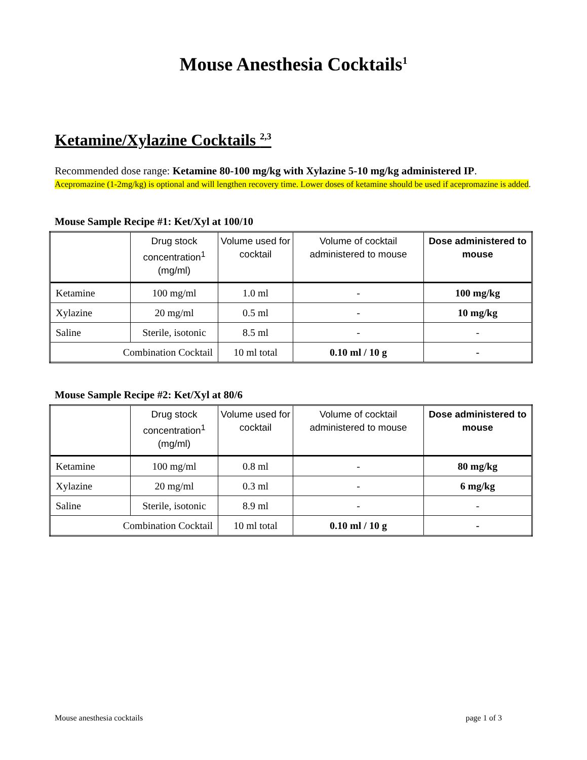Mouse Anesthesia Cocktails<sup>1</sup>
Ketamine/Xylazine Cocktails <sup>2,3</sup>
Recommended dose range: Ketamine 80-100 mg/kg with Xylazine 5-10 mg/kg administered IP.
Acepromazine (1-2mg/kg) is optional and will lengthen recovery time. Lower doses of ketamine should be used if acepromazine is added.
Mouse Sample Recipe #1: Ket/Xyl at 100/10
| | Drug stock concentration<sup>1</sup> (mg/ml) | Volume used for cocktail | Volume of cocktail administered to mouse | Dose administered to mouse |
| Ketamine | 100 mg/ml | 1.0 ml | - | 100 mg/kg |
| Xylazine | 20 mg/ml | 0.5 ml | - | 10 mg/kg |
| Saline | Sterile, isotonic | 8.5 ml | - | - |
| Combination Cocktail | | 10 ml total | 0.10 ml / 10 g | - |
Mouse Sample Recipe #2: Ket/Xyl at 80/6
| | Drug stock concentration<sup>1</sup> (mg/ml) | Volume used for cocktail | Volume of cocktail administered to mouse | Dose administered to mouse |
| Ketamine | 100 mg/ml | 0.8 ml | - | 80 mg/kg |
| Xylazine | 20 mg/ml | 0.3 ml | - | 6 mg/kg |
| Saline | Sterile, isotonic | 8.9 ml | - | - |
| Combination Cocktail | | 10 ml total | 0.10 ml / 10 g | - |
Mouse anesthesia cocktails page 1 of 3